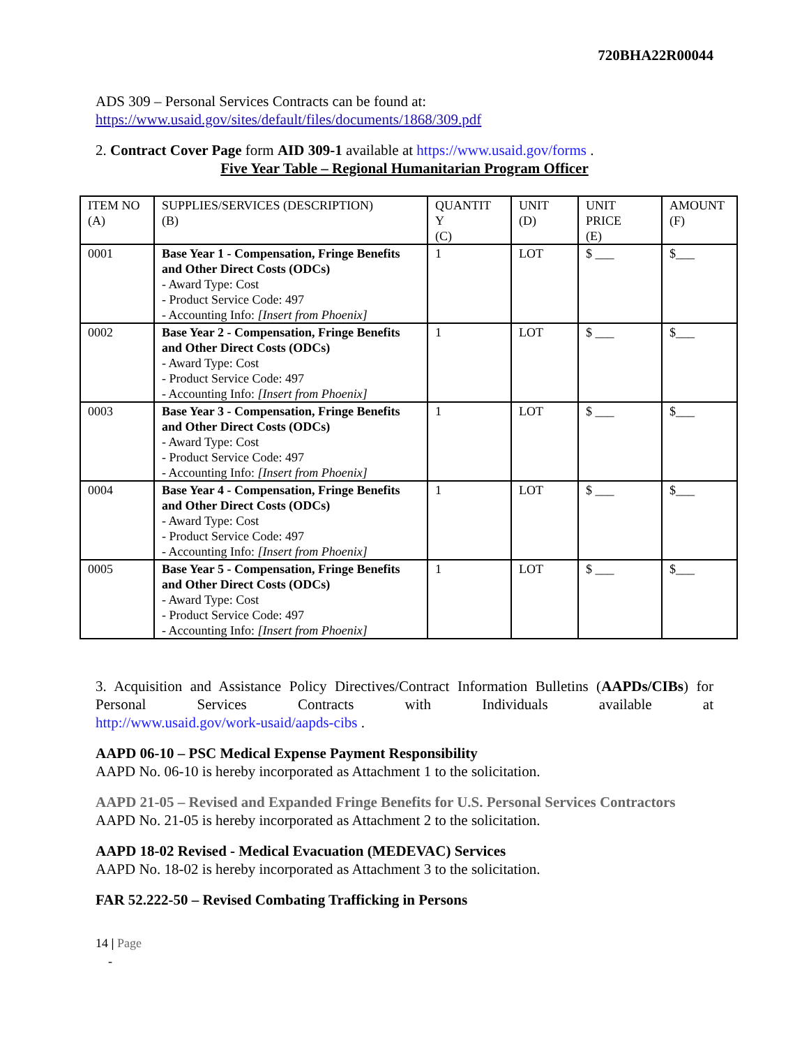720BHA22R00044
ADS 309 – Personal Services Contracts can be found at:
https://www.usaid.gov/sites/default/files/documents/1868/309.pdf
2. Contract Cover Page form AID 309-1 available at https://www.usaid.gov/forms .
Five Year Table – Regional Humanitarian Program Officer
| ITEM NO (A) | SUPPLIES/SERVICES (DESCRIPTION) (B) | QUANTIT Y (C) | UNIT (D) | UNIT PRICE (E) | AMOUNT (F) |
| 0001 | Base Year 1 - Compensation, Fringe Benefits and Other Direct Costs (ODCs) - Award Type: Cost - Product Service Code: 497 - Accounting Info: [Insert from Phoenix] | 1 | LOT | $ ___ | $___ |
| 0002 | Base Year 2 - Compensation, Fringe Benefits and Other Direct Costs (ODCs) - Award Type: Cost - Product Service Code: 497 - Accounting Info: [Insert from Phoenix] | 1 | LOT | $ ___ | $___ |
| 0003 | Base Year 3 - Compensation, Fringe Benefits and Other Direct Costs (ODCs) - Award Type: Cost - Product Service Code: 497 - Accounting Info: [Insert from Phoenix] | 1 | LOT | $ ___ | $___ |
| 0004 | Base Year 4 - Compensation, Fringe Benefits and Other Direct Costs (ODCs) - Award Type: Cost - Product Service Code: 497 - Accounting Info: [Insert from Phoenix] | 1 | LOT | $ ___ | $___ |
| 0005 | Base Year 5 - Compensation, Fringe Benefits and Other Direct Costs (ODCs) - Award Type: Cost - Product Service Code: 497 - Accounting Info: [Insert from Phoenix] | 1 | LOT | $ ___ | $___ |
3. Acquisition and Assistance Policy Directives/Contract Information Bulletins (AAPDs/CIBs) for Personal Services Contracts with Individuals available at
http://www.usaid.gov/work-usaid/aapds-cibs .
AAPD 06-10 – PSC Medical Expense Payment Responsibility
AAPD No. 06-10 is hereby incorporated as Attachment 1 to the solicitation.
AAPD 21-05 – Revised and Expanded Fringe Benefits for U.S. Personal Services Contractors
AAPD No. 21-05 is hereby incorporated as Attachment 2 to the solicitation.
AAPD 18-02 Revised - Medical Evacuation (MEDEVAC) Services
AAPD No. 18-02 is hereby incorporated as Attachment 3 to the solicitation.
FAR 52.222-50 – Revised Combating Trafficking in Persons
14 | Page
-